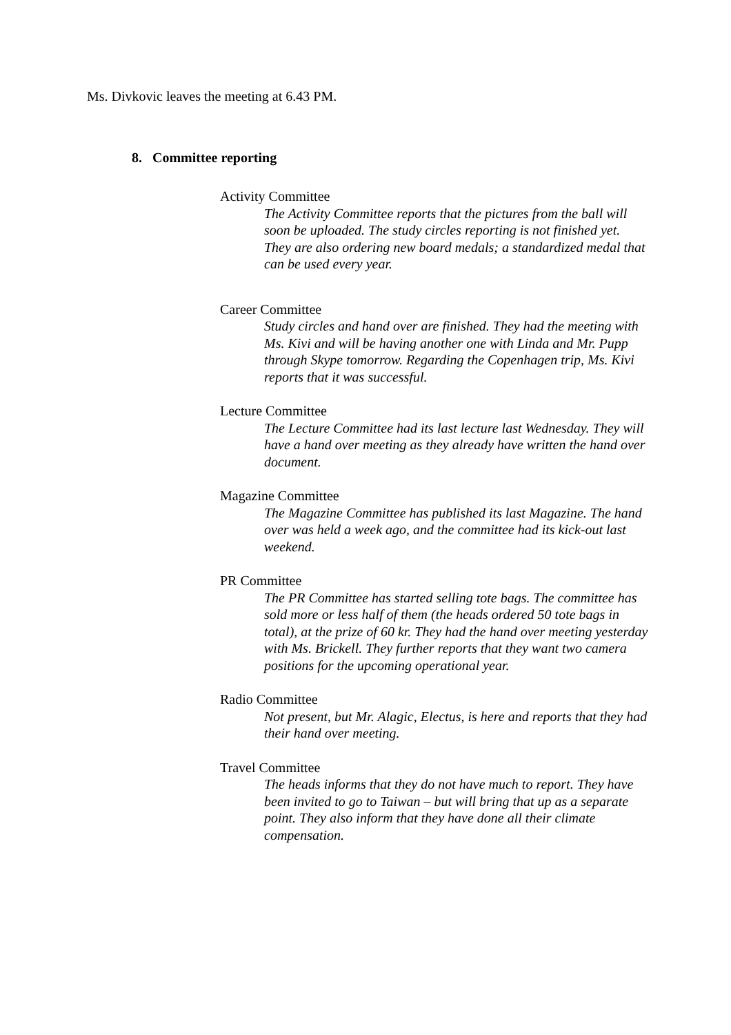Ms. Divkovic leaves the meeting at 6.43 PM.
8. Committee reporting
Activity Committee
The Activity Committee reports that the pictures from the ball will soon be uploaded. The study circles reporting is not finished yet. They are also ordering new board medals; a standardized medal that can be used every year.
Career Committee
Study circles and hand over are finished. They had the meeting with Ms. Kivi and will be having another one with Linda and Mr. Pupp through Skype tomorrow. Regarding the Copenhagen trip, Ms. Kivi reports that it was successful.
Lecture Committee
The Lecture Committee had its last lecture last Wednesday. They will have a hand over meeting as they already have written the hand over document.
Magazine Committee
The Magazine Committee has published its last Magazine. The hand over was held a week ago, and the committee had its kick-out last weekend.
PR Committee
The PR Committee has started selling tote bags. The committee has sold more or less half of them (the heads ordered 50 tote bags in total), at the prize of 60 kr. They had the hand over meeting yesterday with Ms. Brickell. They further reports that they want two camera positions for the upcoming operational year.
Radio Committee
Not present, but Mr. Alagic, Electus, is here and reports that they had their hand over meeting.
Travel Committee
The heads informs that they do not have much to report. They have been invited to go to Taiwan – but will bring that up as a separate point. They also inform that they have done all their climate compensation.